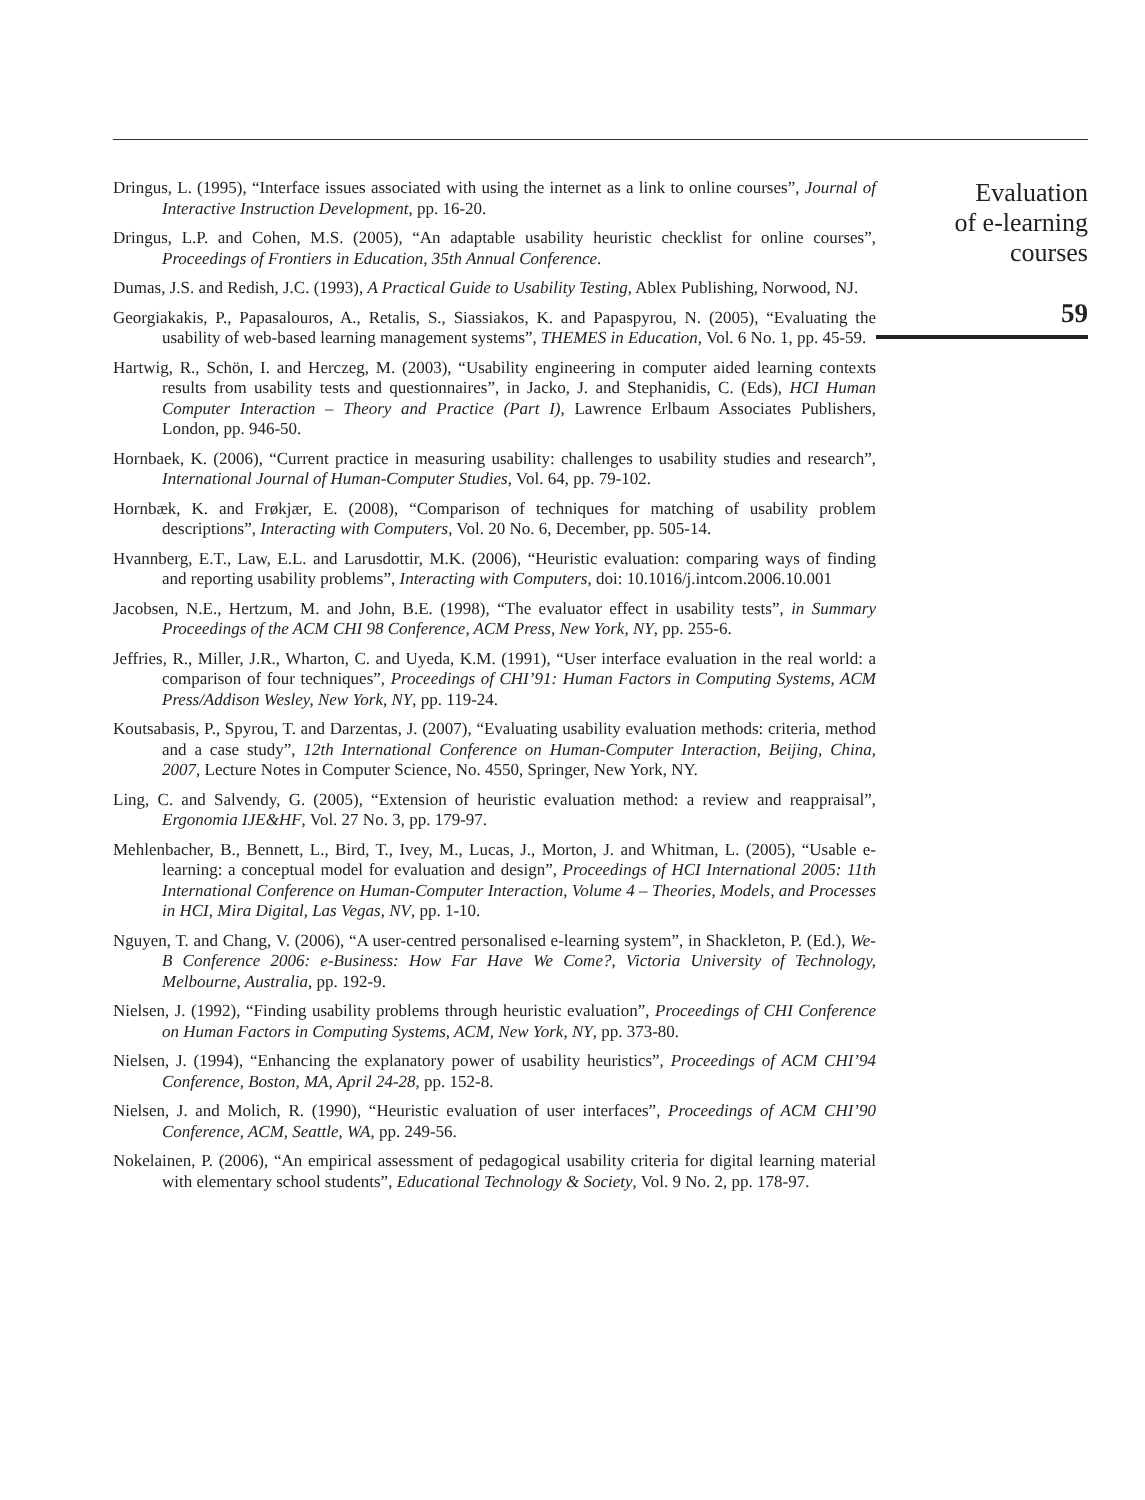Dringus, L. (1995), “Interface issues associated with using the internet as a link to online courses”, Journal of Interactive Instruction Development, pp. 16-20.
Dringus, L.P. and Cohen, M.S. (2005), “An adaptable usability heuristic checklist for online courses”, Proceedings of Frontiers in Education, 35th Annual Conference.
Dumas, J.S. and Redish, J.C. (1993), A Practical Guide to Usability Testing, Ablex Publishing, Norwood, NJ.
Georgiakakis, P., Papasalouros, A., Retalis, S., Siassiakos, K. and Papaspyrou, N. (2005), “Evaluating the usability of web-based learning management systems”, THEMES in Education, Vol. 6 No. 1, pp. 45-59.
Hartwig, R., Schön, I. and Herczeg, M. (2003), “Usability engineering in computer aided learning contexts results from usability tests and questionnaires”, in Jacko, J. and Stephanidis, C. (Eds), HCI Human Computer Interaction – Theory and Practice (Part I), Lawrence Erlbaum Associates Publishers, London, pp. 946-50.
Hornbaek, K. (2006), “Current practice in measuring usability: challenges to usability studies and research”, International Journal of Human-Computer Studies, Vol. 64, pp. 79-102.
Hornbæk, K. and Frøkjær, E. (2008), “Comparison of techniques for matching of usability problem descriptions”, Interacting with Computers, Vol. 20 No. 6, December, pp. 505-14.
Hvannberg, E.T., Law, E.L. and Larusdottir, M.K. (2006), “Heuristic evaluation: comparing ways of finding and reporting usability problems”, Interacting with Computers, doi: 10.1016/j.intcom.2006.10.001
Jacobsen, N.E., Hertzum, M. and John, B.E. (1998), “The evaluator effect in usability tests”, in Summary Proceedings of the ACM CHI 98 Conference, ACM Press, New York, NY, pp. 255-6.
Jeffries, R., Miller, J.R., Wharton, C. and Uyeda, K.M. (1991), “User interface evaluation in the real world: a comparison of four techniques”, Proceedings of CHI’91: Human Factors in Computing Systems, ACM Press/Addison Wesley, New York, NY, pp. 119-24.
Koutsabasis, P., Spyrou, T. and Darzentas, J. (2007), “Evaluating usability evaluation methods: criteria, method and a case study”, 12th International Conference on Human-Computer Interaction, Beijing, China, 2007, Lecture Notes in Computer Science, No. 4550, Springer, New York, NY.
Ling, C. and Salvendy, G. (2005), “Extension of heuristic evaluation method: a review and reappraisal”, Ergonomia IJE&HF, Vol. 27 No. 3, pp. 179-97.
Mehlenbacher, B., Bennett, L., Bird, T., Ivey, M., Lucas, J., Morton, J. and Whitman, L. (2005), “Usable e-learning: a conceptual model for evaluation and design”, Proceedings of HCI International 2005: 11th International Conference on Human-Computer Interaction, Volume 4 – Theories, Models, and Processes in HCI, Mira Digital, Las Vegas, NV, pp. 1-10.
Nguyen, T. and Chang, V. (2006), “A user-centred personalised e-learning system”, in Shackleton, P. (Ed.), We-B Conference 2006: e-Business: How Far Have We Come?, Victoria University of Technology, Melbourne, Australia, pp. 192-9.
Nielsen, J. (1992), “Finding usability problems through heuristic evaluation”, Proceedings of CHI Conference on Human Factors in Computing Systems, ACM, New York, NY, pp. 373-80.
Nielsen, J. (1994), “Enhancing the explanatory power of usability heuristics”, Proceedings of ACM CHI’94 Conference, Boston, MA, April 24-28, pp. 152-8.
Nielsen, J. and Molich, R. (1990), “Heuristic evaluation of user interfaces”, Proceedings of ACM CHI’90 Conference, ACM, Seattle, WA, pp. 249-56.
Nokelainen, P. (2006), “An empirical assessment of pedagogical usability criteria for digital learning material with elementary school students”, Educational Technology & Society, Vol. 9 No. 2, pp. 178-97.
Evaluation
of e-learning
courses
59